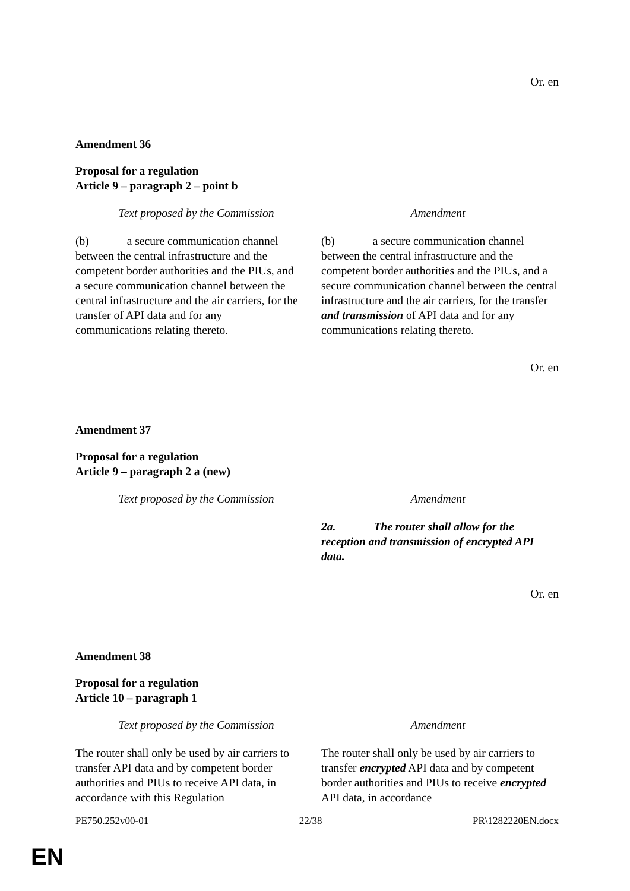Or. en
Amendment 36
Proposal for a regulation
Article 9 – paragraph 2 – point b
| Text proposed by the Commission | Amendment |
| --- | --- |
| (b) a secure communication channel between the central infrastructure and the competent border authorities and the PIUs, and a secure communication channel between the central infrastructure and the air carriers, for the transfer of API data and for any communications relating thereto. | (b) a secure communication channel between the central infrastructure and the competent border authorities and the PIUs, and a secure communication channel between the central infrastructure and the air carriers, for the transfer and transmission of API data and for any communications relating thereto. |
Or. en
Amendment 37
Proposal for a regulation
Article 9 – paragraph 2 a (new)
| Text proposed by the Commission | Amendment |
| --- | --- |
| | 2a. The router shall allow for the reception and transmission of encrypted API data. |
Or. en
Amendment 38
Proposal for a regulation
Article 10 – paragraph 1
| Text proposed by the Commission | Amendment |
| --- | --- |
| The router shall only be used by air carriers to transfer API data and by competent border authorities and PIUs to receive API data, in accordance with this Regulation | The router shall only be used by air carriers to transfer encrypted API data and by competent border authorities and PIUs to receive encrypted API data, in accordance |
PE750.252v00-01 22/38 PR\1282220EN.docx
EN